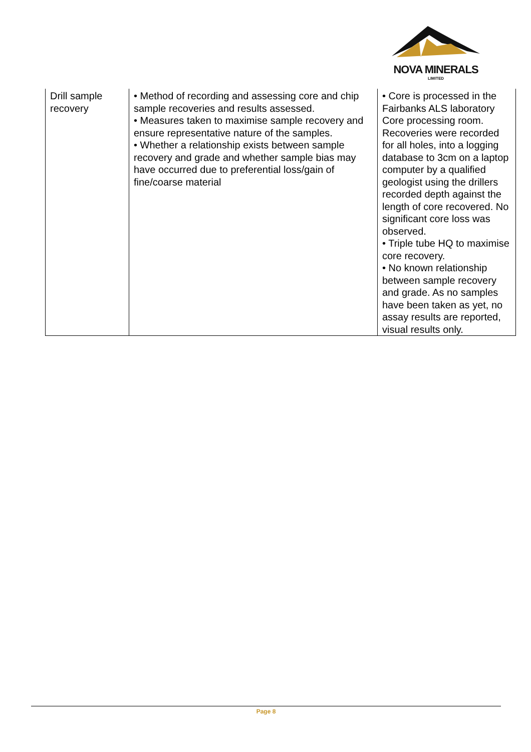NOVA MINERALS
LIMITED
| Drill sample recovery | • Method of recording and assessing core and chip sample recoveries and results assessed. • Measures taken to maximise sample recovery and ensure representative nature of the samples. • Whether a relationship exists between sample recovery and grade and whether sample bias may have occurred due to preferential loss/gain of fine/coarse material | • Core is processed in the Fairbanks ALS laboratory Core processing room. Recoveries were recorded for all holes, into a logging database to 3cm on a laptop computer by a qualified geologist using the drillers recorded depth against the length of core recovered. No significant core loss was observed. • Triple tube HQ to maximise core recovery. • No known relationship between sample recovery and grade. As no samples have been taken as yet, no assay results are reported, visual results only. |
Page 8